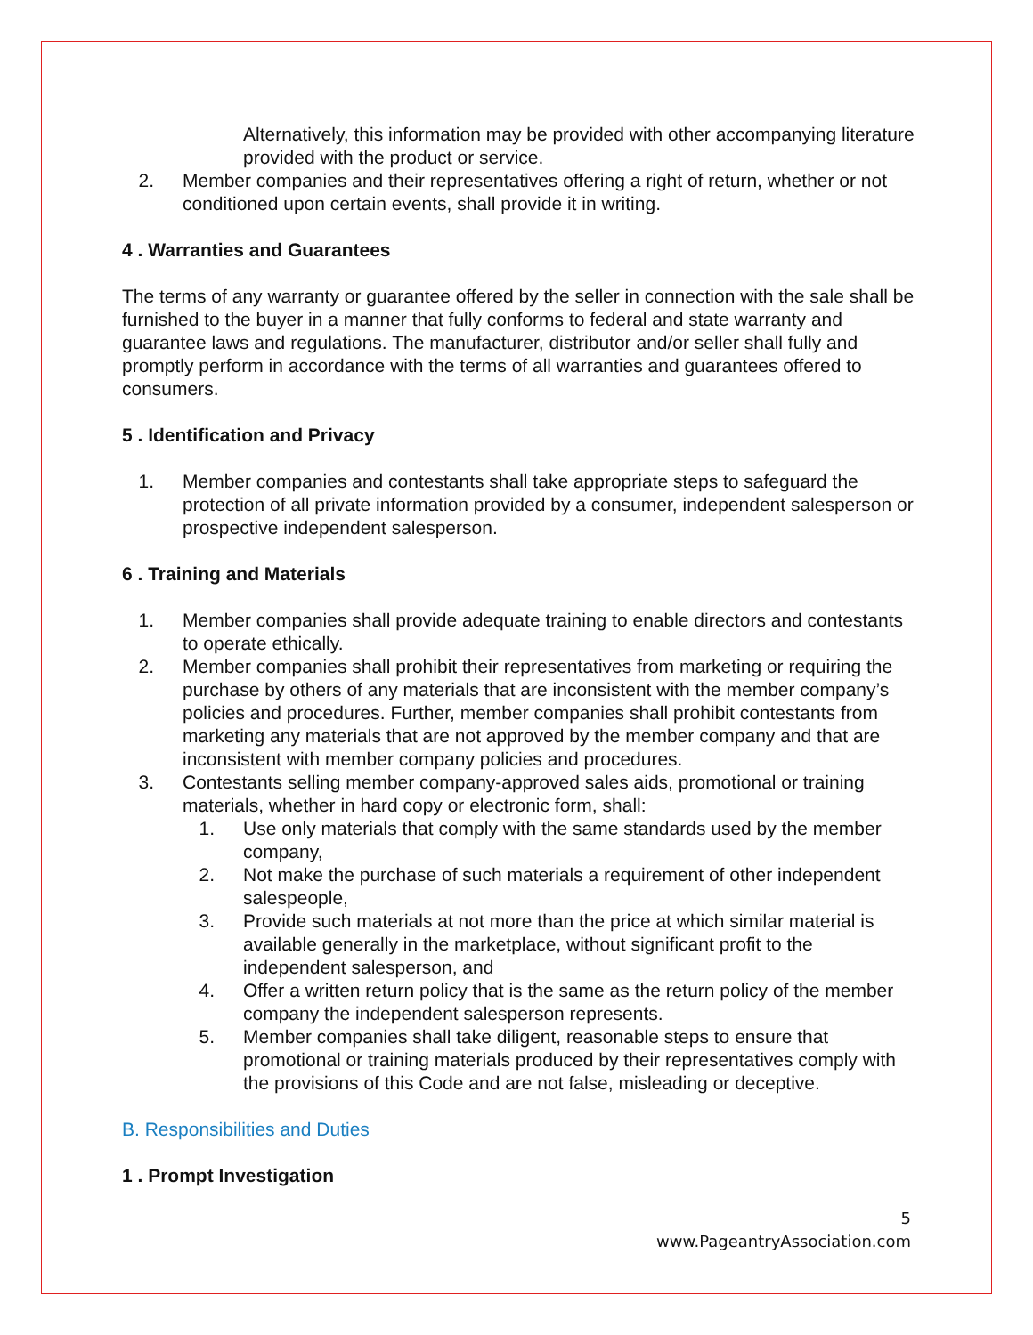Alternatively, this information may be provided with other accompanying literature provided with the product or service.
2. Member companies and their representatives offering a right of return, whether or not conditioned upon certain events, shall provide it in writing.
4 . Warranties and Guarantees
The terms of any warranty or guarantee offered by the seller in connection with the sale shall be furnished to the buyer in a manner that fully conforms to federal and state warranty and guarantee laws and regulations. The manufacturer, distributor and/or seller shall fully and promptly perform in accordance with the terms of all warranties and guarantees offered to consumers.
5 . Identification and Privacy
1. Member companies and contestants shall take appropriate steps to safeguard the protection of all private information provided by a consumer, independent salesperson or prospective independent salesperson.
6 . Training and Materials
1. Member companies shall provide adequate training to enable directors and contestants to operate ethically.
2. Member companies shall prohibit their representatives from marketing or requiring the purchase by others of any materials that are inconsistent with the member company’s policies and procedures. Further, member companies shall prohibit contestants from marketing any materials that are not approved by the member company and that are inconsistent with member company policies and procedures.
3. Contestants selling member company-approved sales aids, promotional or training materials, whether in hard copy or electronic form, shall:
1. Use only materials that comply with the same standards used by the member company,
2. Not make the purchase of such materials a requirement of other independent salespeople,
3. Provide such materials at not more than the price at which similar material is available generally in the marketplace, without significant profit to the independent salesperson, and
4. Offer a written return policy that is the same as the return policy of the member company the independent salesperson represents.
5. Member companies shall take diligent, reasonable steps to ensure that promotional or training materials produced by their representatives comply with the provisions of this Code and are not false, misleading or deceptive.
B. Responsibilities and Duties
1 . Prompt Investigation
5
www.PageantryAssociation.com